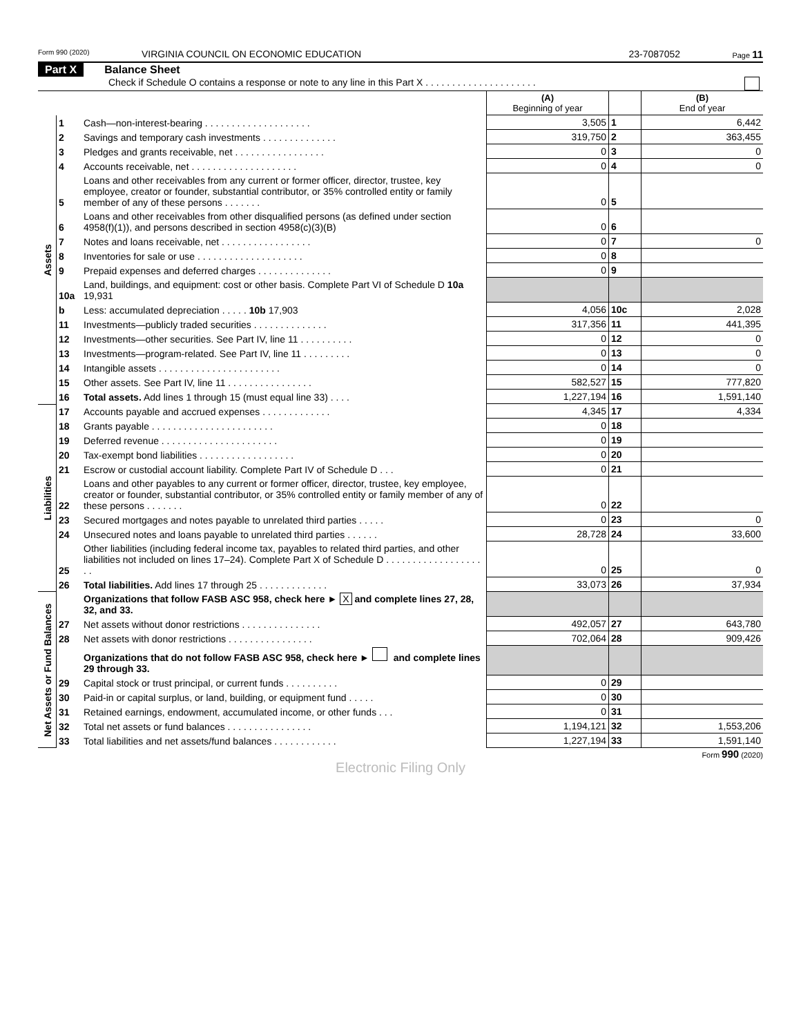Form 990 (2020) VIRGINIA COUNCIL ON ECONOMIC EDUCATION 23-7087052 Page 11
Part X Balance Sheet
Check if Schedule O contains a response or note to any line in this Part X . . . . . . . . . . . . . . . . . . . . .
| | | | (A) Beginning of year | | (B) End of year |
| Assets | 1 | Cash—non-interest-bearing . . . . . . . . . . . . . . . . . . . . | 3,505 | 1 | 6,442 |
| | 2 | Savings and temporary cash investments . . . . . . . . . . . . . . | 319,750 | 2 | 363,455 |
| | 3 | Pledges and grants receivable, net . . . . . . . . . . . . . . . . . | 0 | 3 | 0 |
| | 4 | Accounts receivable, net . . . . . . . . . . . . . . . . . . . . | 0 | 4 | 0 |
| | 5 | Loans and other receivables from any current or former officer, director, trustee, key employee, creator or founder, substantial contributor, or 35% controlled entity or family member of any of these persons . . . . . . . | 0 | 5 | |
| | 6 | Loans and other receivables from other disqualified persons (as defined under section 4958(f)(1)), and persons described in section 4958(c)(3)(B) | 0 | 6 | |
| | 7 | Notes and loans receivable, net . . . . . . . . . . . . . . . . . | 0 | 7 | 0 |
| | 8 | Inventories for sale or use . . . . . . . . . . . . . . . . . . . . | 0 | 8 | |
| | 9 | Prepaid expenses and deferred charges . . . . . . . . . . . . . . | 0 | 9 | |
| | 10a | Land, buildings, and equipment: cost or other basis. Complete Part VI of Schedule D 10a 19,931 | | | |
| | b | Less: accumulated depreciation . . . . . 10b 17,903 | 4,056 | 10c | 2,028 |
| | 11 | Investments—publicly traded securities . . . . . . . . . . . . . . | 317,356 | 11 | 441,395 |
| | 12 | Investments—other securities. See Part IV, line 11 . . . . . . . . . . | 0 | 12 | 0 |
| | 13 | Investments—program-related. See Part IV, line 11 . . . . . . . . . | 0 | 13 | 0 |
| | 14 | Intangible assets . . . . . . . . . . . . . . . . . . . . . . . | 0 | 14 | 0 |
| | 15 | Other assets. See Part IV, line 11 . . . . . . . . . . . . . . . . | 582,527 | 15 | 777,820 |
| | 16 | Total assets. Add lines 1 through 15 (must equal line 33) . . . . | 1,227,194 | 16 | 1,591,140 |
| Liabilities | 17 | Accounts payable and accrued expenses . . . . . . . . . . . . . | 4,345 | 17 | 4,334 |
| | 18 | Grants payable . . . . . . . . . . . . . . . . . . . . . . . | 0 | 18 | |
| | 19 | Deferred revenue . . . . . . . . . . . . . . . . . . . . . . | 0 | 19 | |
| | 20 | Tax-exempt bond liabilities . . . . . . . . . . . . . . . . . . | 0 | 20 | |
| | 21 | Escrow or custodial account liability. Complete Part IV of Schedule D . . . | 0 | 21 | |
| | 22 | Loans and other payables to any current or former officer, director, trustee, key employee, creator or founder, substantial contributor, or 35% controlled entity or family member of any of these persons . . . . . . . | 0 | 22 | |
| | 23 | Secured mortgages and notes payable to unrelated third parties . . . . . | 0 | 23 | 0 |
| | 24 | Unsecured notes and loans payable to unrelated third parties . . . . . . | 28,728 | 24 | 33,600 |
| | 25 | Other liabilities (including federal income tax, payables to related third parties, and other liabilities not included on lines 17–24). Complete Part X of Schedule D . . . . . . . . . . . . . . . . . . . . | 0 | 25 | 0 |
| | 26 | Total liabilities. Add lines 17 through 25 . . . . . . . . . . . . . | 33,073 | 26 | 37,934 |
| Net Assets or Fund Balances | | Organizations that follow FASB ASC 958, check here ► X and complete lines 27, 28, 32, and 33. | | | |
| | 27 | Net assets without donor restrictions . . . . . . . . . . . . . . . | 492,057 | 27 | 643,780 |
| | 28 | Net assets with donor restrictions . . . . . . . . . . . . . . . . | 702,064 | 28 | 909,426 |
| | | Organizations that do not follow FASB ASC 958, check here ► and complete lines 29 through 33. | | | |
| | 29 | Capital stock or trust principal, or current funds . . . . . . . . . . | 0 | 29 | |
| | 30 | Paid-in or capital surplus, or land, building, or equipment fund . . . . . | 0 | 30 | |
| | 31 | Retained earnings, endowment, accumulated income, or other funds . . . | 0 | 31 | |
| | 32 | Total net assets or fund balances . . . . . . . . . . . . . . . . | 1,194,121 | 32 | 1,553,206 |
| | 33 | Total liabilities and net assets/fund balances . . . . . . . . . . . . | 1,227,194 | 33 | 1,591,140 |
Form 990 (2020)
Electronic Filing Only